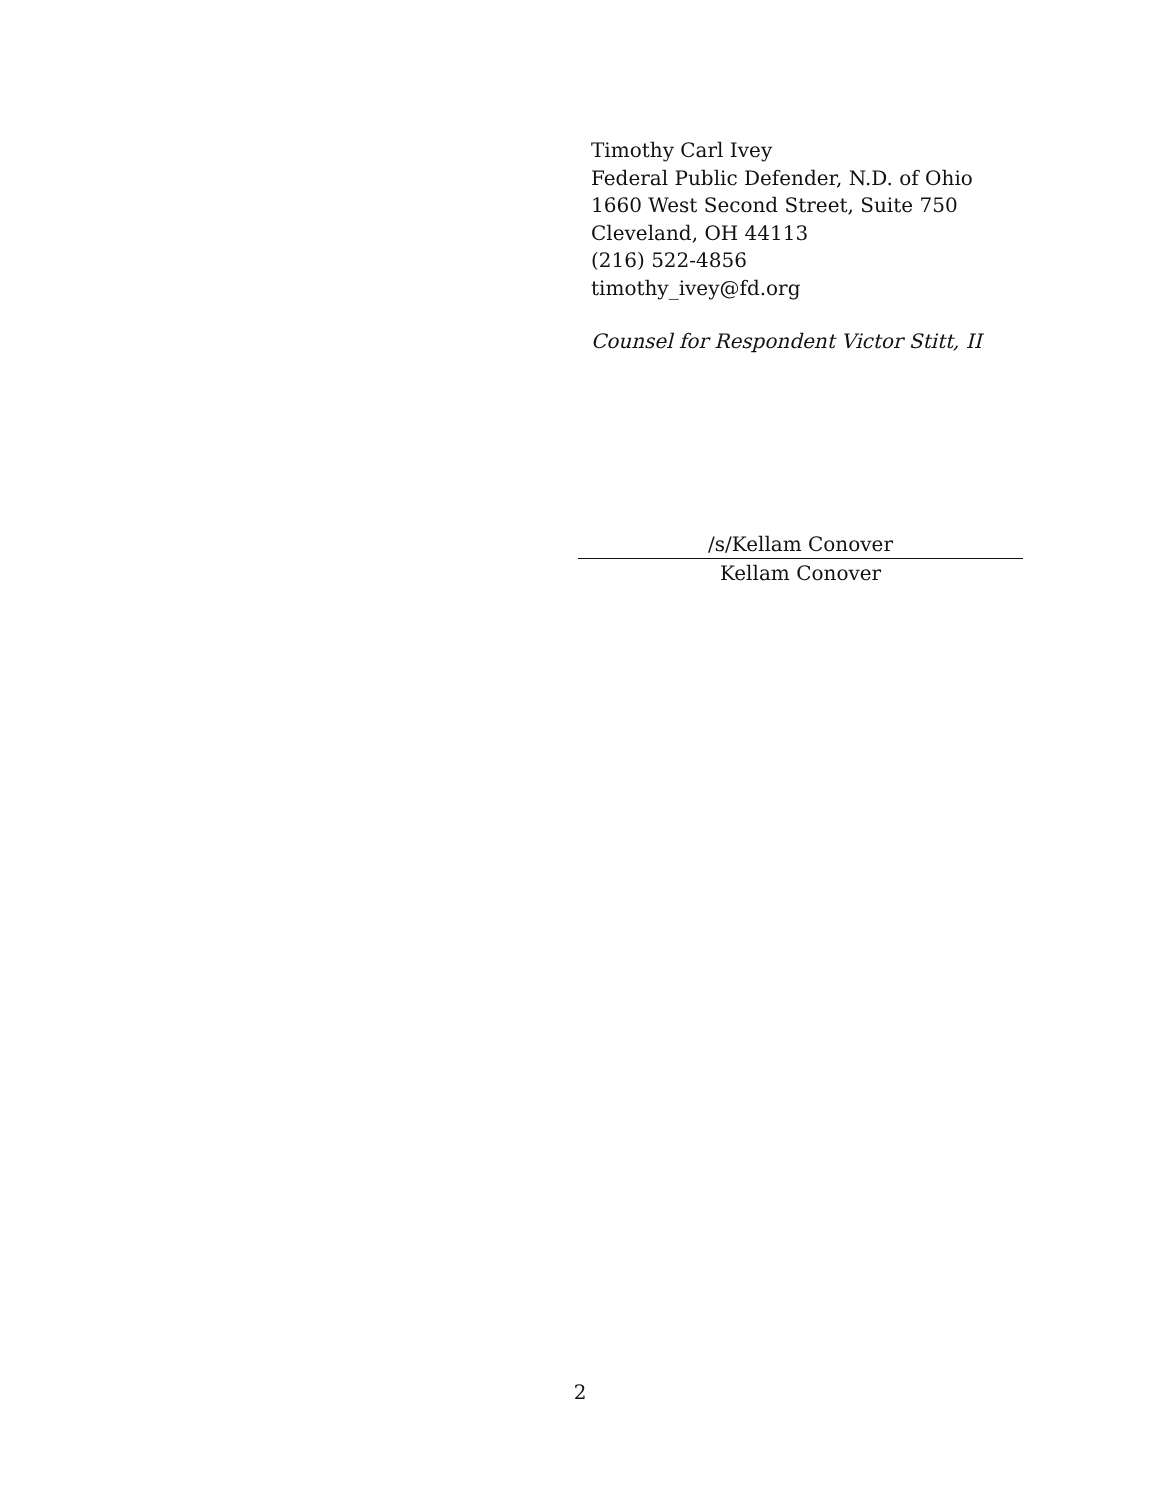Timothy Carl Ivey
Federal Public Defender, N.D. of Ohio
1660 West Second Street, Suite 750
Cleveland, OH 44113
(216) 522-4856
timothy_ivey@fd.org
Counsel for Respondent Victor Stitt, II
/s/Kellam Conover
Kellam Conover
2